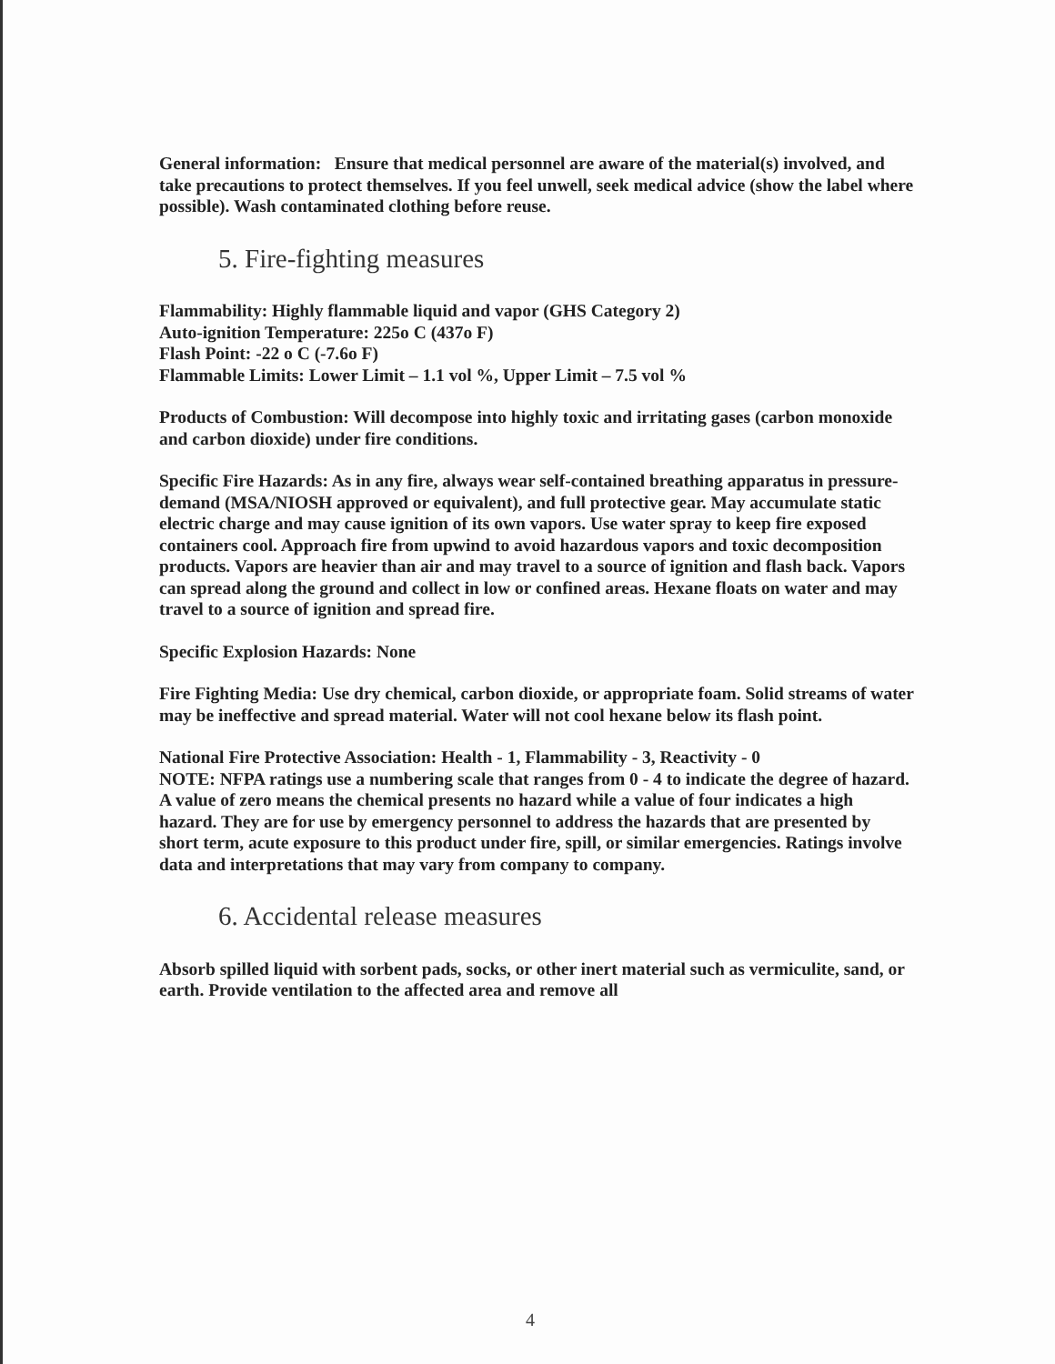General information: Ensure that medical personnel are aware of the material(s) involved, and take precautions to protect themselves. If you feel unwell, seek medical advice (show the label where possible). Wash contaminated clothing before reuse.
5. Fire-fighting measures
Flammability: Highly flammable liquid and vapor (GHS Category 2)
Auto-ignition Temperature: 225o C (437o F)
Flash Point: -22 o C (-7.6o F)
Flammable Limits: Lower Limit – 1.1 vol %, Upper Limit – 7.5 vol %
Products of Combustion: Will decompose into highly toxic and irritating gases (carbon monoxide and carbon dioxide) under fire conditions.
Specific Fire Hazards: As in any fire, always wear self-contained breathing apparatus in pressure-demand (MSA/NIOSH approved or equivalent), and full protective gear. May accumulate static electric charge and may cause ignition of its own vapors. Use water spray to keep fire exposed containers cool. Approach fire from upwind to avoid hazardous vapors and toxic decomposition products. Vapors are heavier than air and may travel to a source of ignition and flash back. Vapors can spread along the ground and collect in low or confined areas. Hexane floats on water and may travel to a source of ignition and spread fire.
Specific Explosion Hazards: None
Fire Fighting Media: Use dry chemical, carbon dioxide, or appropriate foam. Solid streams of water may be ineffective and spread material. Water will not cool hexane below its flash point.
National Fire Protective Association: Health - 1, Flammability - 3, Reactivity - 0
NOTE: NFPA ratings use a numbering scale that ranges from 0 - 4 to indicate the degree of hazard. A value of zero means the chemical presents no hazard while a value of four indicates a high hazard. They are for use by emergency personnel to address the hazards that are presented by short term, acute exposure to this product under fire, spill, or similar emergencies. Ratings involve data and interpretations that may vary from company to company.
6. Accidental release measures
Absorb spilled liquid with sorbent pads, socks, or other inert material such as vermiculite, sand, or earth. Provide ventilation to the affected area and remove all
4